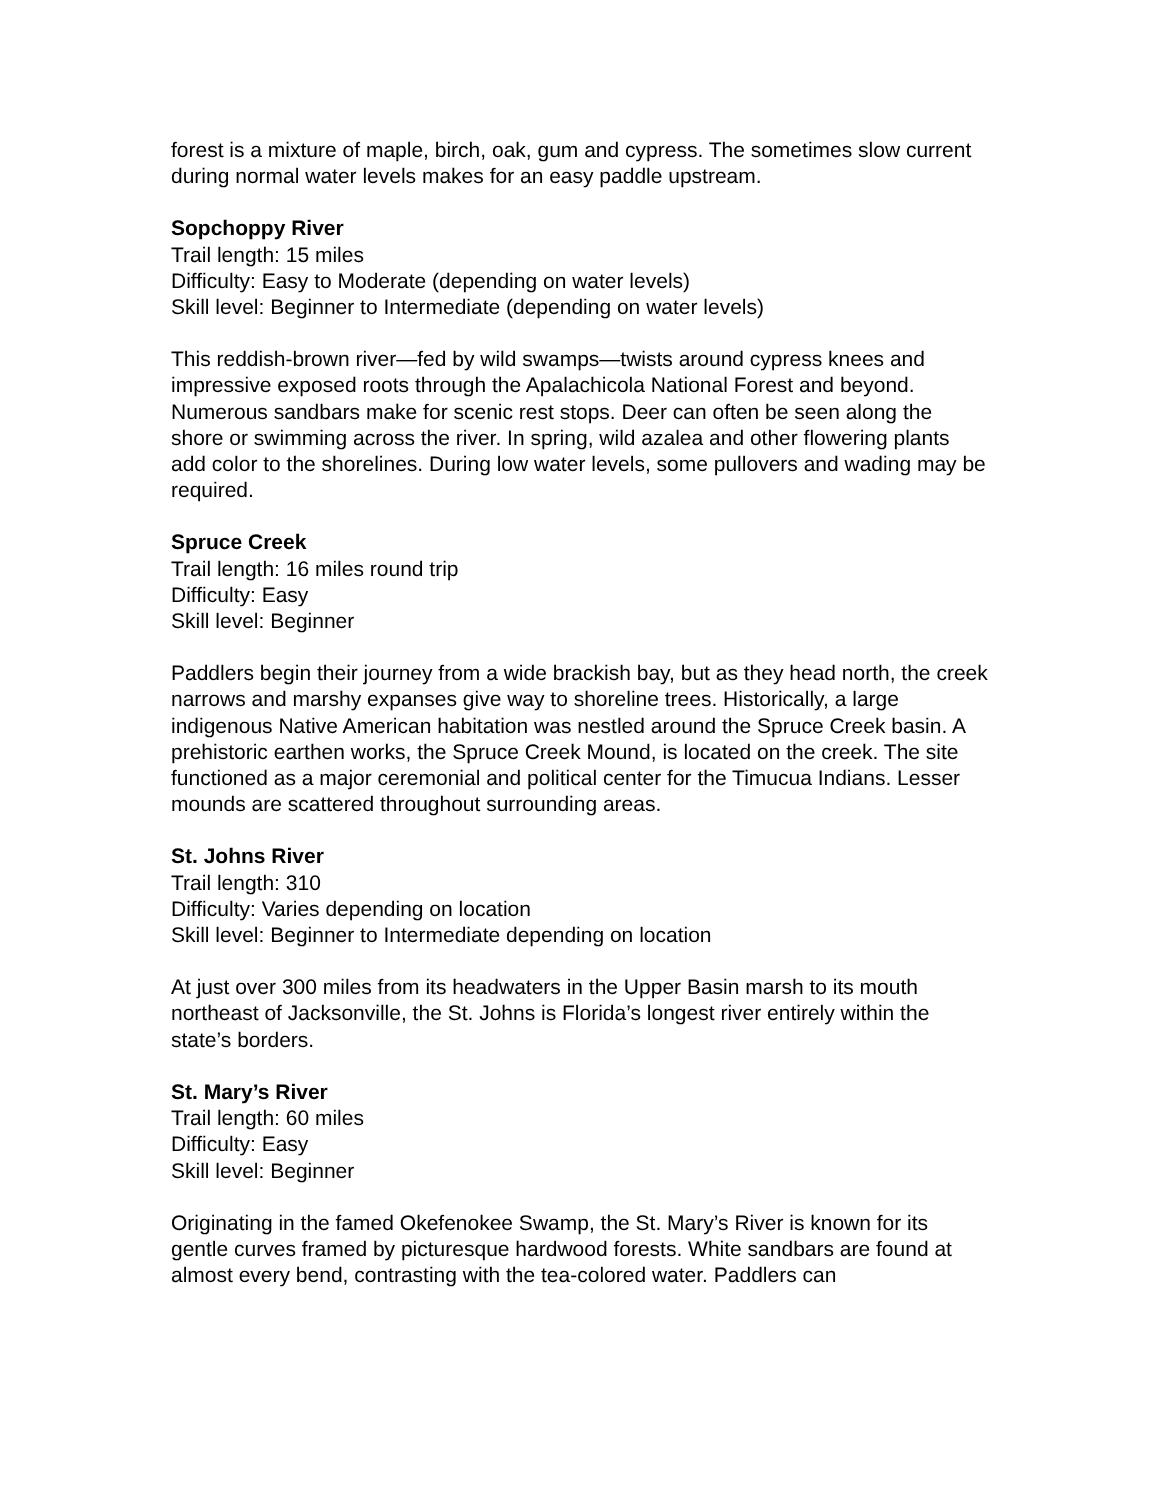forest is a mixture of maple, birch, oak, gum and cypress. The sometimes slow current during normal water levels makes for an easy paddle upstream.
Sopchoppy River
Trail length: 15 miles
Difficulty: Easy to Moderate (depending on water levels)
Skill level: Beginner to Intermediate (depending on water levels)
This reddish-brown river—fed by wild swamps—twists around cypress knees and impressive exposed roots through the Apalachicola National Forest and beyond. Numerous sandbars make for scenic rest stops. Deer can often be seen along the shore or swimming across the river. In spring, wild azalea and other flowering plants add color to the shorelines. During low water levels, some pullovers and wading may be required.
Spruce Creek
Trail length: 16 miles round trip
Difficulty: Easy
Skill level: Beginner
Paddlers begin their journey from a wide brackish bay, but as they head north, the creek narrows and marshy expanses give way to shoreline trees. Historically, a large indigenous Native American habitation was nestled around the Spruce Creek basin. A
prehistoric earthen works, the Spruce Creek Mound, is located on the creek. The site functioned as a major ceremonial and political center for the Timucua Indians. Lesser mounds are scattered throughout surrounding areas.
St. Johns River
Trail length: 310
Difficulty: Varies depending on location
Skill level: Beginner to Intermediate depending on location
At just over 300 miles from its headwaters in the Upper Basin marsh to its mouth northeast of Jacksonville, the St. Johns is Florida’s longest river entirely within the state’s borders.
St. Mary’s River
Trail length: 60 miles
Difficulty: Easy
Skill level: Beginner
Originating in the famed Okefenokee Swamp, the St. Mary’s River is known for its gentle curves framed by picturesque hardwood forests. White sandbars are found at almost every bend, contrasting with the tea-colored water. Paddlers can